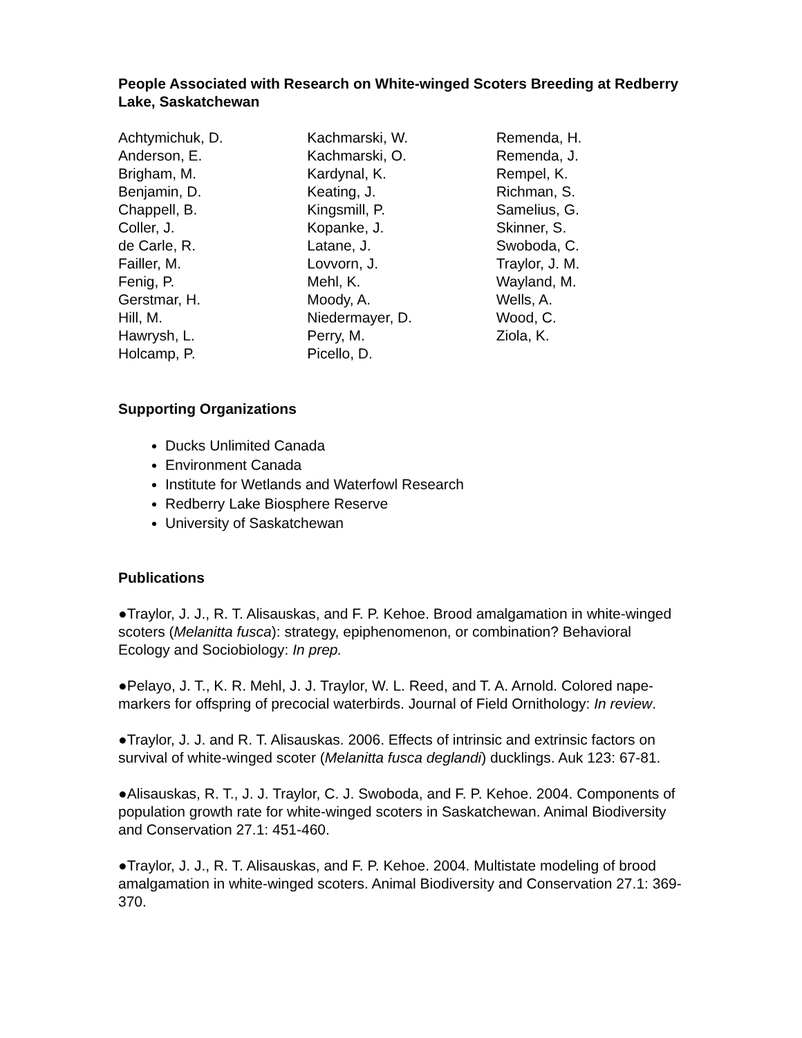People Associated with Research on White-winged Scoters Breeding at Redberry Lake, Saskatchewan
Achtymichuk, D.
Anderson, E.
Brigham, M.
Benjamin, D.
Chappell, B.
Coller, J.
de Carle, R.
Failler, M.
Fenig, P.
Gerstmar, H.
Hill, M.
Hawrysh, L.
Holcamp, P.
Kachmarski, W.
Kachmarski, O.
Kardynal, K.
Keating, J.
Kingsmill, P.
Kopanke, J.
Latane, J.
Lovvorn, J.
Mehl, K.
Moody, A.
Niedermayer, D.
Perry, M.
Picello, D.
Remenda, H.
Remenda, J.
Rempel, K.
Richman, S.
Samelius, G.
Skinner, S.
Swoboda, C.
Traylor, J. M.
Wayland, M.
Wells, A.
Wood, C.
Ziola, K.
Supporting Organizations
Ducks Unlimited Canada
Environment Canada
Institute for Wetlands and Waterfowl Research
Redberry Lake Biosphere Reserve
University of Saskatchewan
Publications
●Traylor, J. J., R. T. Alisauskas, and F. P. Kehoe. Brood amalgamation in white-winged scoters (Melanitta fusca): strategy, epiphenomenon, or combination? Behavioral Ecology and Sociobiology: In prep.
●Pelayo, J. T., K. R. Mehl, J. J. Traylor, W. L. Reed, and T. A. Arnold. Colored nape-markers for offspring of precocial waterbirds. Journal of Field Ornithology: In review.
●Traylor, J. J. and R. T. Alisauskas. 2006. Effects of intrinsic and extrinsic factors on survival of white-winged scoter (Melanitta fusca deglandi) ducklings. Auk 123: 67-81.
●Alisauskas, R. T., J. J. Traylor, C. J. Swoboda, and F. P. Kehoe. 2004. Components of population growth rate for white-winged scoters in Saskatchewan. Animal Biodiversity and Conservation 27.1: 451-460.
●Traylor, J. J., R. T. Alisauskas, and F. P. Kehoe. 2004. Multistate modeling of brood amalgamation in white-winged scoters. Animal Biodiversity and Conservation 27.1: 369-370.